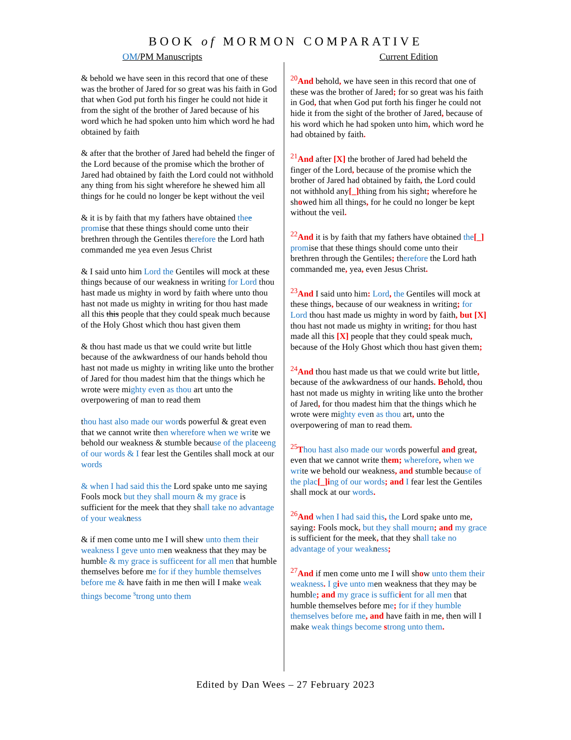BOOK of MORMON COMPARATIVE
OM/PM Manuscripts Current Edition
& behold we have seen in this record that one of these was the brother of Jared for so great was his faith in God that when God put forth his finger he could not hide it from the sight of the brother of Jared because of his word which he had spoken unto him which word he had obtained by faith
& after that the brother of Jared had beheld the finger of the Lord because of the promise which the brother of Jared had obtained by faith the Lord could not withhold any thing from his sight wherefore he shewed him all things for he could no longer be kept without the veil
& it is by faith that my fathers have obtained thee promise that these things should come unto their brethren through the Gentiles therefore the Lord hath commanded me yea even Jesus Christ
& I said unto him Lord the Gentiles will mock at these things because of our weakness in writing for Lord thou hast made us mighty in word by faith where unto thou hast not made us mighty in writing for thou hast made all this this people that they could speak much because of the Holy Ghost which thou hast given them
& thou hast made us that we could write but little because of the awkwardness of our hands behold thou hast not made us mighty in writing like unto the brother of Jared for thou madest him that the things which he wrote were mighty even as thou art unto the overpowering of man to read them
thou hast also made our words powerful & great even that we cannot write then wherefore when we write we behold our weakness & stumble because of the placeeng of our words & I fear lest the Gentiles shall mock at our words
& when I had said this the Lord spake unto me saying Fools mock but they shall mourn & my grace is sufficient for the meek that they shall take no advantage of your weakness
& if men come unto me I will shew unto them their weakness I geve unto men weakness that they may be humble & my grace is sufficeent for all men that humble themselves before me for if they humble themselves before me & have faith in me then will I make weak things become <sup>s</sup>trong unto them
<sup>20</sup> And behold, we have seen in this record that one of these was the brother of Jared; for so great was his faith in God, that when God put forth his finger he could not hide it from the sight of the brother of Jared, because of his word which he had spoken unto him, which word he had obtained by faith.
<sup>21</sup> And after [X] the brother of Jared had beheld the finger of the Lord, because of the promise which the brother of Jared had obtained by faith, the Lord could not withhold any[_] thing from his sight; wherefore he showed him all things, for he could no longer be kept without the veil.
<sup>22</sup> And it is by faith that my fathers have obtained the[_] promise that these things should come unto their brethren through the Gentiles; therefore the Lord hath commanded me, yea, even Jesus Christ.
<sup>23</sup> And I said unto him: Lord, the Gentiles will mock at these things, because of our weakness in writing; for Lord thou hast made us mighty in word by faith, but [X] thou hast not made us mighty in writing; for thou hast made all this [X] people that they could speak much, because of the Holy Ghost which thou hast given them;
<sup>24</sup> And thou hast made us that we could write but little, because of the awkwardness of our hands. Behold, thou hast not made us mighty in writing like unto the brother of Jared, for thou madest him that the things which he wrote were mighty even as thou art, unto the overpowering of man to read them.
<sup>25</sup> Thou hast also made our words powerful and great, even that we cannot write them; wherefore, when we write we behold our weakness, and stumble because of the plac[_]i ng of our words; and I fear lest the Gentiles shall mock at our words.
<sup>26</sup> And when I had said this, the Lord spake unto me, saying: Fools mock, but they shall mourn; and my grace is sufficient for the meek, that they shall take no advantage of your weakness;
<sup>27</sup> And if men come unto me I will show unto them their weakness. I g ive unto men weakness that they may be humble; and my grace is suffic ient for all men that humble themselves before me; for if they humble themselves before me, and have faith in me, then will I make weak things become strong unto them.
Edited by Dan Wees – 27 February 2023